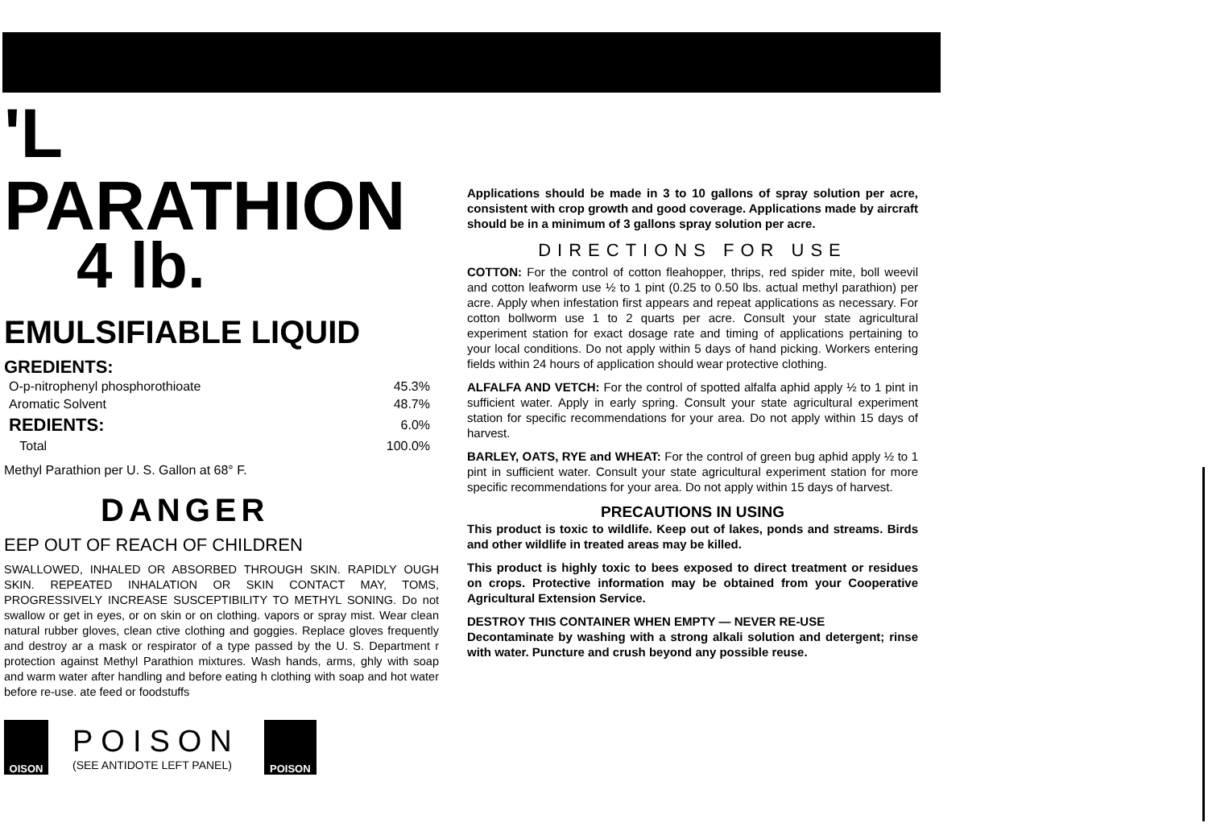'L PARATHION
4 lb.
EMULSIFIABLE LIQUID
GREDIENTS:
| O-p-nitrophenyl phosphorothioate | 45.3% |
| Aromatic Solvent | 48.7% |
| REDIENTS: | 6.0% |
| Total | 100.0% |
Methyl Parathion per U. S. Gallon at 68° F.
DANGER
EEP OUT OF REACH OF CHILDREN
SWALLOWED, INHALED OR ABSORBED THROUGH SKIN. RAPIDLY OUGH SKIN. REPEATED INHALATION OR SKIN CONTACT MAY, TOMS, PROGRESSIVELY INCREASE SUSCEPTIBILITY TO METHYL SONING. Do not swallow or get in eyes, or on skin or on clothing. vapors or spray mist. Wear clean natural rubber gloves, clean ctive clothing and goggies. Replace gloves frequently and destroy ar a mask or respirator of a type passed by the U. S. Department r protection against Methyl Parathion mixtures. Wash hands, arms, ghly with soap and warm water after handling and before eating h clothing with soap and hot water before re-use. ate feed or foodstuffs
OISON
POISON
(SEE ANTIDOTE LEFT PANEL)
POISON
Applications should be made in 3 to 10 gallons of spray solution per acre, consistent with crop growth and good coverage. Applications made by aircraft should be in a minimum of 3 gallons spray solution per acre.
DIRECTIONS FOR USE
COTTON: For the control of cotton fleahopper, thrips, red spider mite, boll weevil and cotton leafworm use ½ to 1 pint (0.25 to 0.50 lbs. actual methyl parathion) per acre. Apply when infestation first appears and repeat applications as necessary. For cotton bollworm use 1 to 2 quarts per acre. Consult your state agricultural experiment station for exact dosage rate and timing of applications pertaining to your local conditions. Do not apply within 5 days of hand picking. Workers entering fields within 24 hours of application should wear protective clothing.
ALFALFA AND VETCH: For the control of spotted alfalfa aphid apply ½ to 1 pint in sufficient water. Apply in early spring. Consult your state agricultural experiment station for specific recommendations for your area. Do not apply within 15 days of harvest.
BARLEY, OATS, RYE and WHEAT: For the control of green bug aphid apply ½ to 1 pint in sufficient water. Consult your state agricultural experiment station for more specific recommendations for your area. Do not apply within 15 days of harvest.
PRECAUTIONS IN USING
This product is toxic to wildlife. Keep out of lakes, ponds and streams. Birds and other wildlife in treated areas may be killed.
This product is highly toxic to bees exposed to direct treatment or residues on crops. Protective information may be obtained from your Cooperative Agricultural Extension Service.
DESTROY THIS CONTAINER WHEN EMPTY — NEVER RE-USE
Decontaminate by washing with a strong alkali solution and detergent; rinse with water. Puncture and crush beyond any possible reuse.